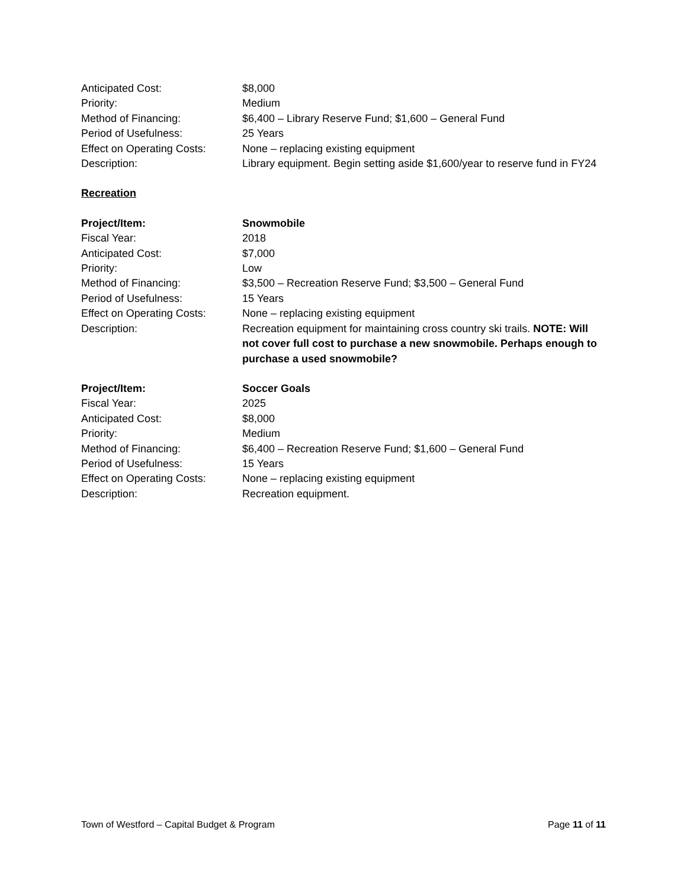Anticipated Cost: $8,000
Priority: Medium
Method of Financing: $6,400 – Library Reserve Fund; $1,600 – General Fund
Period of Usefulness: 25 Years
Effect on Operating Costs:
None – replacing existing equipment
Description: Library equipment. Begin setting aside $1,600/year to reserve fund in FY24
Recreation
Project/Item: Snowmobile
Fiscal Year: 2018
Anticipated Cost: $7,000
Priority: Low
Method of Financing: $3,500 – Recreation Reserve Fund; $3,500 – General Fund
Period of Usefulness: 15 Years
Effect on Operating Costs:
None – replacing existing equipment
Description: Recreation equipment for maintaining cross country ski trails. NOTE: Will not cover full cost to purchase a new snowmobile. Perhaps enough to purchase a used snowmobile?
Project/Item: Soccer Goals
Fiscal Year: 2025
Anticipated Cost: $8,000
Priority: Medium
Method of Financing: $6,400 – Recreation Reserve Fund; $1,600 – General Fund
Period of Usefulness: 15 Years
Effect on Operating Costs:
None – replacing existing equipment
Description: Recreation equipment.
Town of Westford – Capital Budget & Program Page 11 of 11